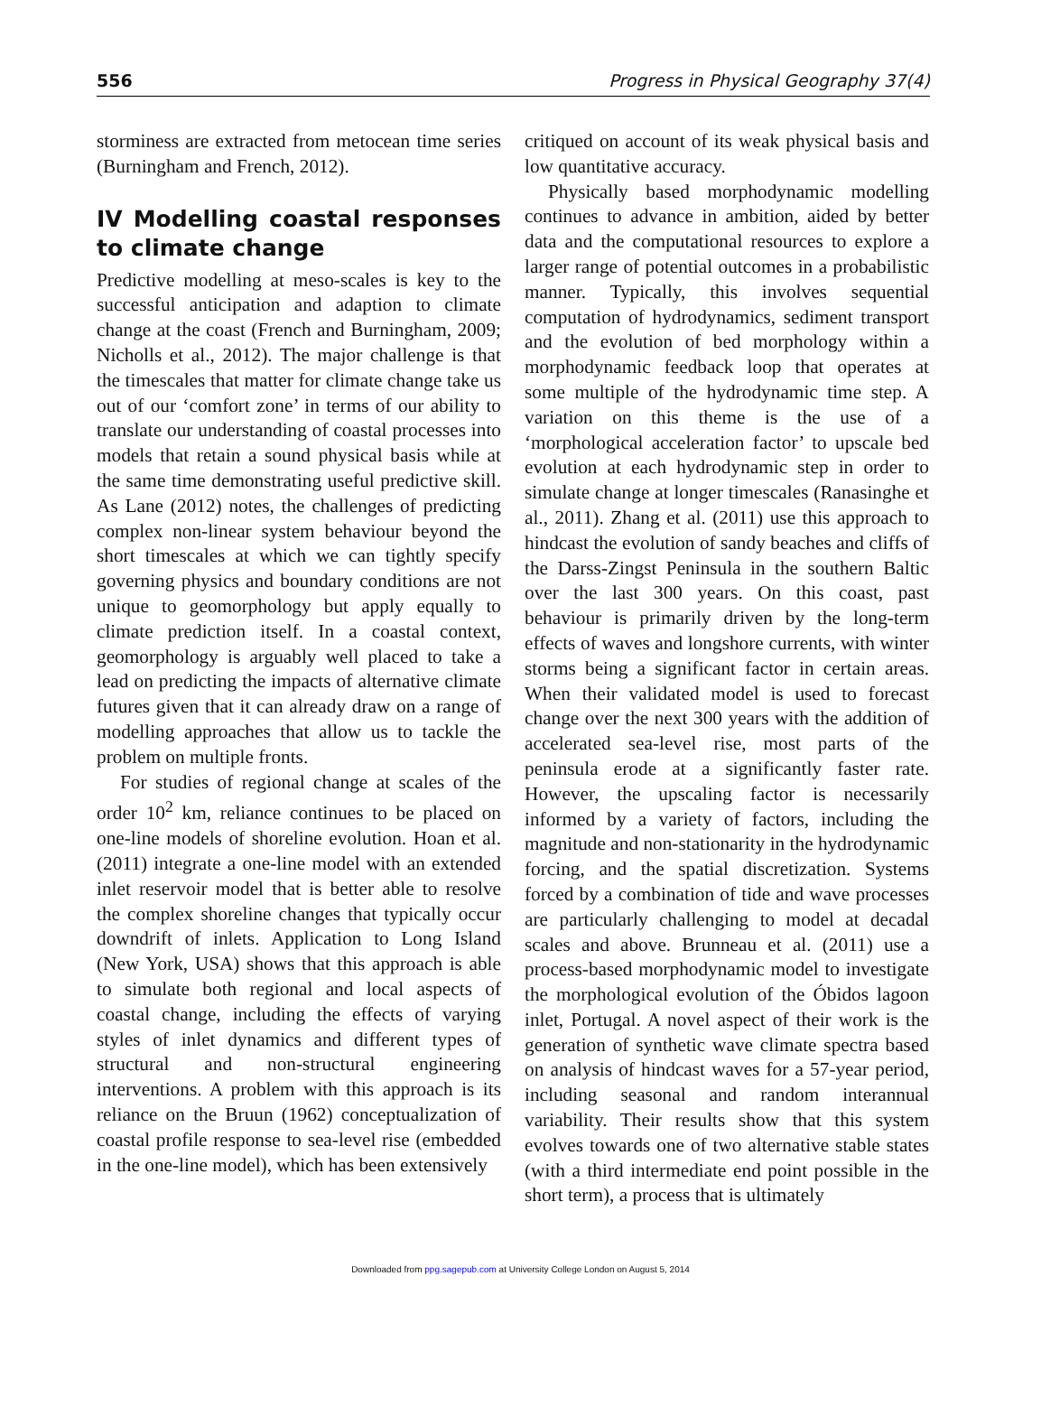556 Progress in Physical Geography 37(4)
storminess are extracted from metocean time series (Burningham and French, 2012).
IV Modelling coastal responses to climate change
Predictive modelling at meso-scales is key to the successful anticipation and adaption to climate change at the coast (French and Burningham, 2009; Nicholls et al., 2012). The major challenge is that the timescales that matter for climate change take us out of our ‘comfort zone’ in terms of our ability to translate our understanding of coastal processes into models that retain a sound physical basis while at the same time demonstrating useful predictive skill. As Lane (2012) notes, the challenges of predicting complex non-linear system behaviour beyond the short timescales at which we can tightly specify governing physics and boundary conditions are not unique to geomorphology but apply equally to climate prediction itself. In a coastal context, geomorphology is arguably well placed to take a lead on predicting the impacts of alternative climate futures given that it can already draw on a range of modelling approaches that allow us to tackle the problem on multiple fronts.
For studies of regional change at scales of the order 10<sup>2</sup> km, reliance continues to be placed on one-line models of shoreline evolution. Hoan et al. (2011) integrate a one-line model with an extended inlet reservoir model that is better able to resolve the complex shoreline changes that typically occur downdrift of inlets. Application to Long Island (New York, USA) shows that this approach is able to simulate both regional and local aspects of coastal change, including the effects of varying styles of inlet dynamics and different types of structural and non-structural engineering interventions. A problem with this approach is its reliance on the Bruun (1962) conceptualization of coastal profile response to sea-level rise (embedded in the one-line model), which has been extensively
critiqued on account of its weak physical basis and low quantitative accuracy.
Physically based morphodynamic modelling continues to advance in ambition, aided by better data and the computational resources to explore a larger range of potential outcomes in a probabilistic manner. Typically, this involves sequential computation of hydrodynamics, sediment transport and the evolution of bed morphology within a morphodynamic feedback loop that operates at some multiple of the hydrodynamic time step. A variation on this theme is the use of a ‘morphological acceleration factor’ to upscale bed evolution at each hydrodynamic step in order to simulate change at longer timescales (Ranasinghe et al., 2011). Zhang et al. (2011) use this approach to hindcast the evolution of sandy beaches and cliffs of the Darss-Zingst Peninsula in the southern Baltic over the last 300 years. On this coast, past behaviour is primarily driven by the long-term effects of waves and longshore currents, with winter storms being a significant factor in certain areas. When their validated model is used to forecast change over the next 300 years with the addition of accelerated sea-level rise, most parts of the peninsula erode at a significantly faster rate. However, the upscaling factor is necessarily informed by a variety of factors, including the magnitude and non-stationarity in the hydrodynamic forcing, and the spatial discretization. Systems forced by a combination of tide and wave processes are particularly challenging to model at decadal scales and above. Brunneau et al. (2011) use a process-based morphodynamic model to investigate the morphological evolution of the Óbidos lagoon inlet, Portugal. A novel aspect of their work is the generation of synthetic wave climate spectra based on analysis of hindcast waves for a 57-year period, including seasonal and random interannual variability. Their results show that this system evolves towards one of two alternative stable states (with a third intermediate end point possible in the short term), a process that is ultimately
Downloaded from ppg.sagepub.com at University College London on August 5, 2014